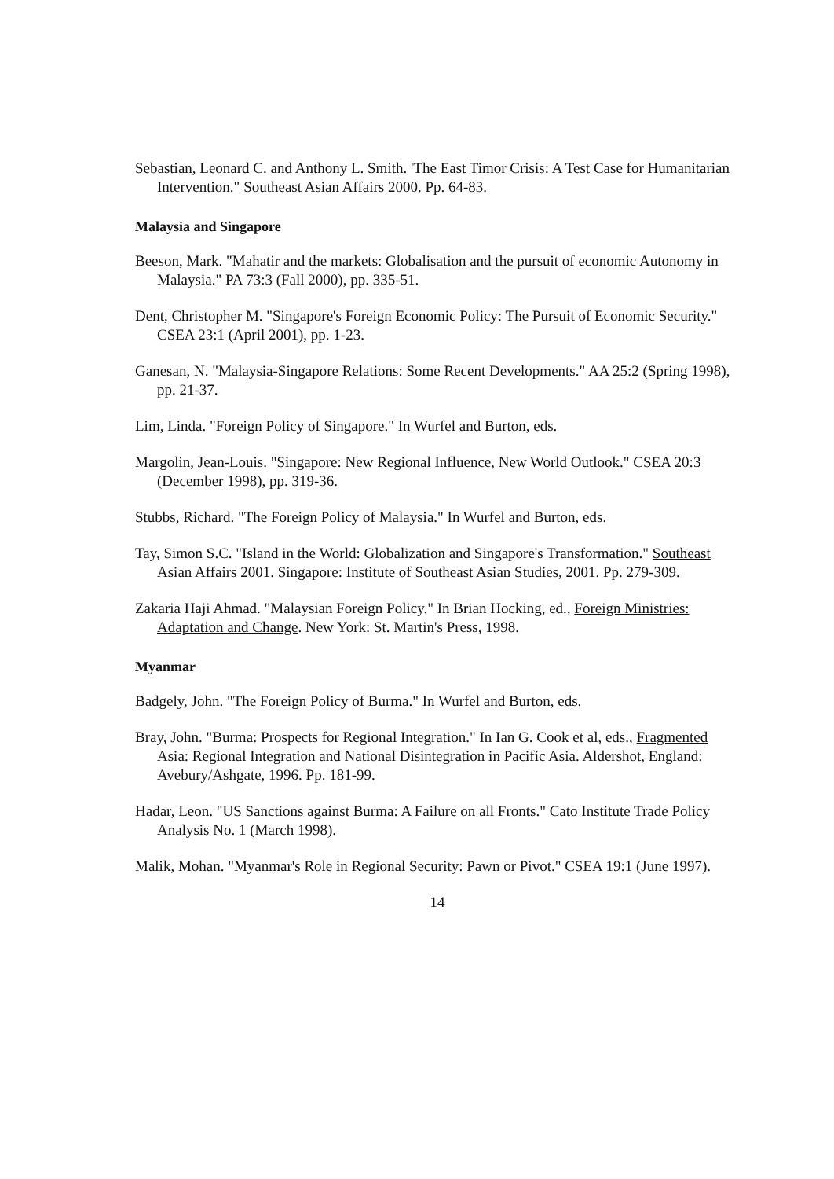Sebastian, Leonard C. and Anthony L. Smith. 'The East Timor Crisis: A Test Case for Humanitarian Intervention." Southeast Asian Affairs 2000. Pp. 64-83.
Malaysia and Singapore
Beeson, Mark. "Mahatir and the markets: Globalisation and the pursuit of economic Autonomy in Malaysia." PA 73:3 (Fall 2000), pp. 335-51.
Dent, Christopher M. "Singapore's Foreign Economic Policy: The Pursuit of Economic Security." CSEA 23:1 (April 2001), pp. 1-23.
Ganesan, N. "Malaysia-Singapore Relations: Some Recent Developments." AA 25:2 (Spring 1998), pp. 21-37.
Lim, Linda. "Foreign Policy of Singapore." In Wurfel and Burton, eds.
Margolin, Jean-Louis. "Singapore: New Regional Influence, New World Outlook." CSEA 20:3 (December 1998), pp. 319-36.
Stubbs, Richard. "The Foreign Policy of Malaysia." In Wurfel and Burton, eds.
Tay, Simon S.C. "Island in the World: Globalization and Singapore's Transformation." Southeast Asian Affairs 2001. Singapore: Institute of Southeast Asian Studies, 2001. Pp. 279-309.
Zakaria Haji Ahmad. "Malaysian Foreign Policy." In Brian Hocking, ed., Foreign Ministries: Adaptation and Change. New York: St. Martin's Press, 1998.
Myanmar
Badgely, John. "The Foreign Policy of Burma." In Wurfel and Burton, eds.
Bray, John. "Burma: Prospects for Regional Integration." In Ian G. Cook et al, eds., Fragmented Asia: Regional Integration and National Disintegration in Pacific Asia. Aldershot, England: Avebury/Ashgate, 1996. Pp. 181-99.
Hadar, Leon. "US Sanctions against Burma: A Failure on all Fronts." Cato Institute Trade Policy Analysis No. 1 (March 1998).
Malik, Mohan. "Myanmar's Role in Regional Security: Pawn or Pivot." CSEA 19:1 (June 1997).
14